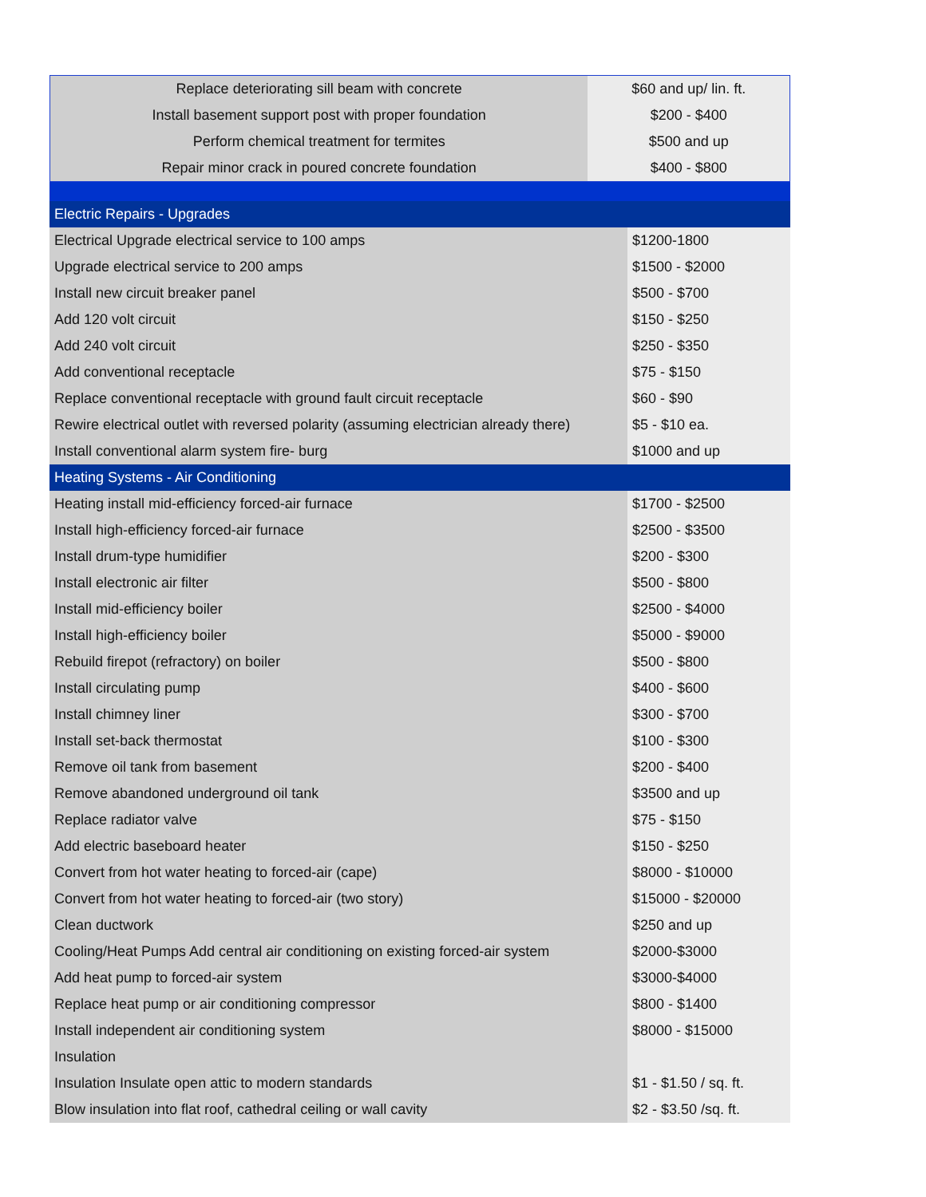| Replace deteriorating sill beam with concrete | $60 and up/ lin. ft. |
| Install basement support post with proper foundation | $200 - $400 |
| Perform chemical treatment for termites | $500 and up |
| Repair minor crack in poured concrete foundation | $400 - $800 |
| Electric Repairs - Upgrades | |
| Electrical Upgrade electrical service to 100 amps | $1200-1800 |
| Upgrade electrical service to 200 amps | $1500 - $2000 |
| Install new circuit breaker panel | $500 - $700 |
| Add 120 volt circuit | $150 - $250 |
| Add 240 volt circuit | $250 - $350 |
| Add conventional receptacle | $75 - $150 |
| Replace conventional receptacle with ground fault circuit receptacle | $60 - $90 |
| Rewire electrical outlet with reversed polarity (assuming electrician already there) | $5 - $10 ea. |
| Install conventional alarm system fire- burg | $1000 and up |
| Heating Systems - Air Conditioning | |
| Heating install mid-efficiency forced-air furnace | $1700 - $2500 |
| Install high-efficiency forced-air furnace | $2500 - $3500 |
| Install drum-type humidifier | $200 - $300 |
| Install electronic air filter | $500 - $800 |
| Install mid-efficiency boiler | $2500 - $4000 |
| Install high-efficiency boiler | $5000 - $9000 |
| Rebuild firepot (refractory) on boiler | $500 - $800 |
| Install circulating pump | $400 - $600 |
| Install chimney liner | $300 - $700 |
| Install set-back thermostat | $100 - $300 |
| Remove oil tank from basement | $200 - $400 |
| Remove abandoned underground oil tank | $3500 and up |
| Replace radiator valve | $75 - $150 |
| Add electric baseboard heater | $150 - $250 |
| Convert from hot water heating to forced-air (cape) | $8000 - $10000 |
| Convert from hot water heating to forced-air (two story) | $15000 - $20000 |
| Clean ductwork | $250 and up |
| Cooling/Heat Pumps Add central air conditioning on existing forced-air system | $2000-$3000 |
| Add heat pump to forced-air system | $3000-$4000 |
| Replace heat pump or air conditioning compressor | $800 - $1400 |
| Install independent air conditioning system | $8000 - $15000 |
| Insulation | |
| Insulation Insulate open attic to modern standards | $1 - $1.50 / sq. ft. |
| Blow insulation into flat roof, cathedral ceiling or wall cavity | $2 - $3.50 /sq. ft. |